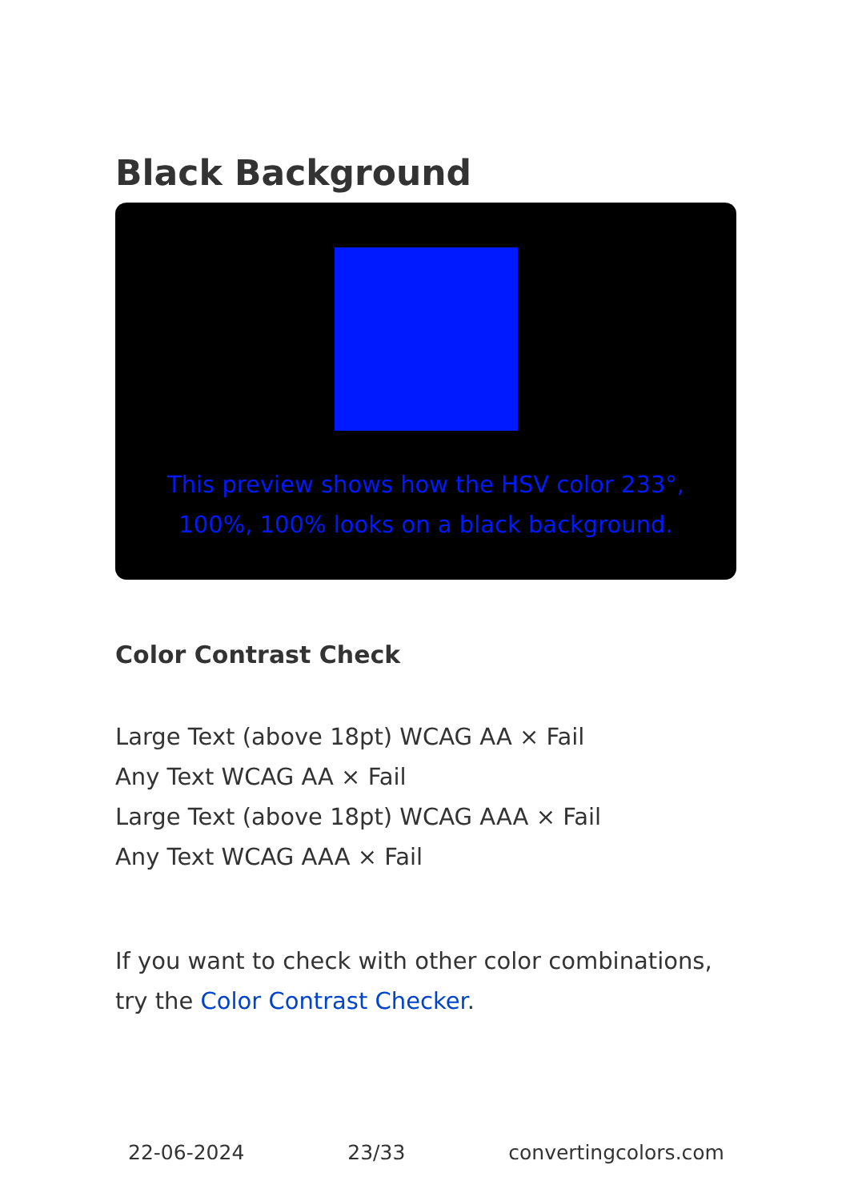Black Background
This preview shows how the HSV color 233°, 100%, 100% looks on a black background.
Color Contrast Check
Large Text (above 18pt) WCAG AA × Fail
Any Text WCAG AA × Fail
Large Text (above 18pt) WCAG AAA × Fail
Any Text WCAG AAA × Fail
If you want to check with other color combinations, try the Color Contrast Checker.
22-06-2024 23/33 convertingcolors.com